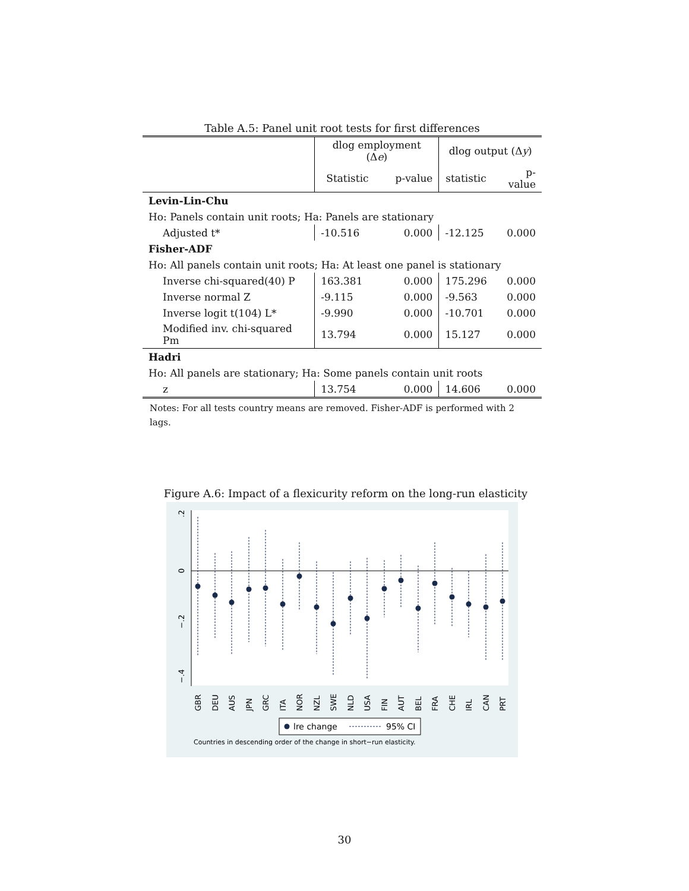Table A.5: Panel unit root tests for first differences
| | dlog employment (Δ e ) | | dlog output (Δ y ) | |
| --- | --- | --- | --- | --- |
| | Statistic | p-value | statistic | p-value |
| Levin-Lin-Chu | | | | |
| Ho: Panels contain unit roots; Ha: Panels are stationary | | | | |
| Adjusted t* | -10.516 | 0.000 | -12.125 | 0.000 |
| Fisher-ADF | | | | |
| Ho: All panels contain unit roots; Ha: At least one panel is stationary | | | | |
| Inverse chi-squared(40) P | 163.381 | 0.000 | 175.296 | 0.000 |
| Inverse normal Z | -9.115 | 0.000 | -9.563 | 0.000 |
| Inverse logit t(104) L* | -9.990 | 0.000 | -10.701 | 0.000 |
| Modified inv. chi-squared Pm | 13.794 | 0.000 | 15.127 | 0.000 |
| Hadri | | | | |
| Ho: All panels are stationary; Ha: Some panels contain unit roots | | | | |
| z | 13.754 | 0.000 | 14.606 | 0.000 |
Notes: For all tests country means are removed. Fisher-ADF is performed with 2 lags.
Figure A.6: Impact of a flexicurity reform on the long-run elasticity
.2
0
−.2
−.4
GBR
DEU
AUS
JPN
GRC
ITA
NOR
NZL
SWE
NLD
USA
FIN
AUT
BEL
FRA
CHE
IRL
CAN
PRT
lre change
95% CI
Countries in descending order of the change in short−run elasticity.
30